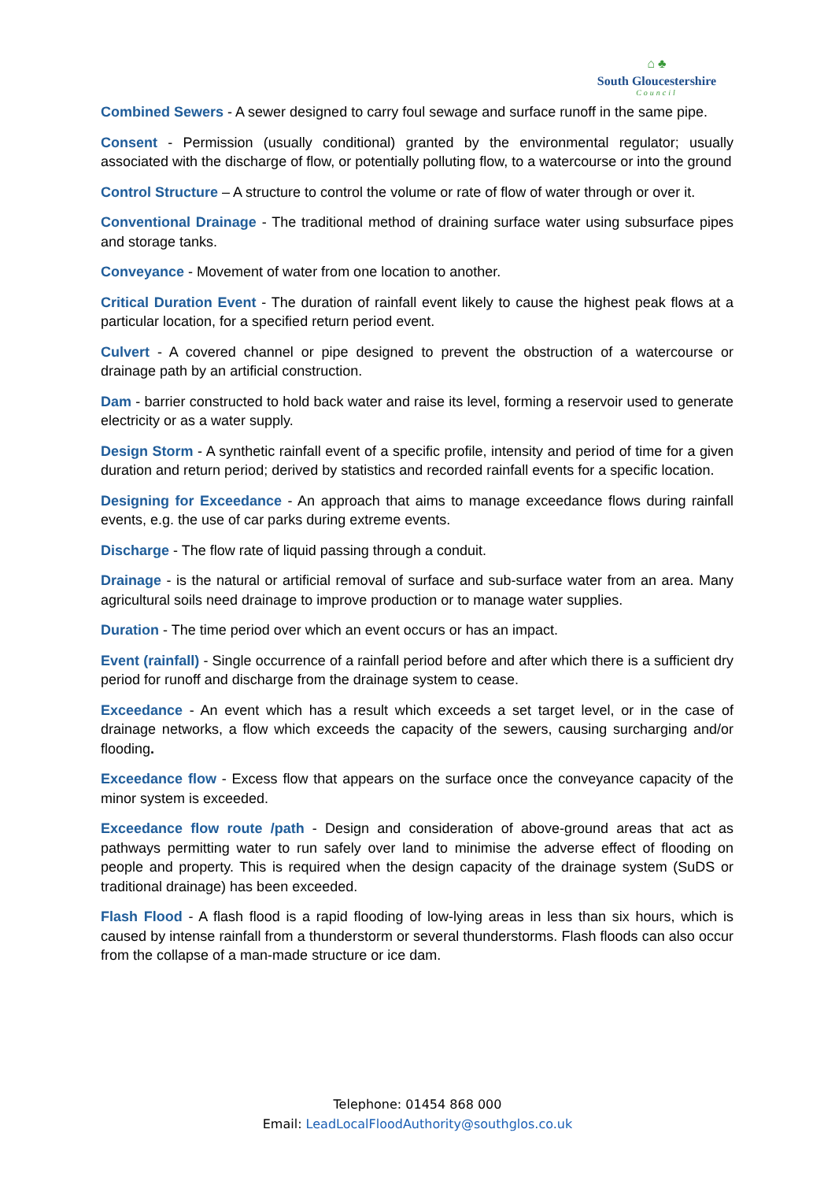⌂ ♣
South Gloucestershire
Council
Combined Sewers - A sewer designed to carry foul sewage and surface runoff in the same pipe.
Consent - Permission (usually conditional) granted by the environmental regulator; usually associated with the discharge of flow, or potentially polluting flow, to a watercourse or into the ground
Control Structure – A structure to control the volume or rate of flow of water through or over it.
Conventional Drainage - The traditional method of draining surface water using subsurface pipes and storage tanks.
Conveyance - Movement of water from one location to another.
Critical Duration Event - The duration of rainfall event likely to cause the highest peak flows at a particular location, for a specified return period event.
Culvert - A covered channel or pipe designed to prevent the obstruction of a watercourse or drainage path by an artificial construction.
Dam - barrier constructed to hold back water and raise its level, forming a reservoir used to generate electricity or as a water supply.
Design Storm - A synthetic rainfall event of a specific profile, intensity and period of time for a given duration and return period; derived by statistics and recorded rainfall events for a specific location.
Designing for Exceedance - An approach that aims to manage exceedance flows during rainfall events, e.g. the use of car parks during extreme events.
Discharge - The flow rate of liquid passing through a conduit.
Drainage - is the natural or artificial removal of surface and sub-surface water from an area. Many agricultural soils need drainage to improve production or to manage water supplies.
Duration - The time period over which an event occurs or has an impact.
Event (rainfall) - Single occurrence of a rainfall period before and after which there is a sufficient dry period for runoff and discharge from the drainage system to cease.
Exceedance - An event which has a result which exceeds a set target level, or in the case of drainage networks, a flow which exceeds the capacity of the sewers, causing surcharging and/or flooding.
Exceedance flow - Excess flow that appears on the surface once the conveyance capacity of the minor system is exceeded.
Exceedance flow route /path - Design and consideration of above-ground areas that act as pathways permitting water to run safely over land to minimise the adverse effect of flooding on people and property. This is required when the design capacity of the drainage system (SuDS or traditional drainage) has been exceeded.
Flash Flood - A flash flood is a rapid flooding of low-lying areas in less than six hours, which is caused by intense rainfall from a thunderstorm or several thunderstorms. Flash floods can also occur from the collapse of a man-made structure or ice dam.
Telephone: 01454 868 000
Email: LeadLocalFloodAuthority@southglos.co.uk